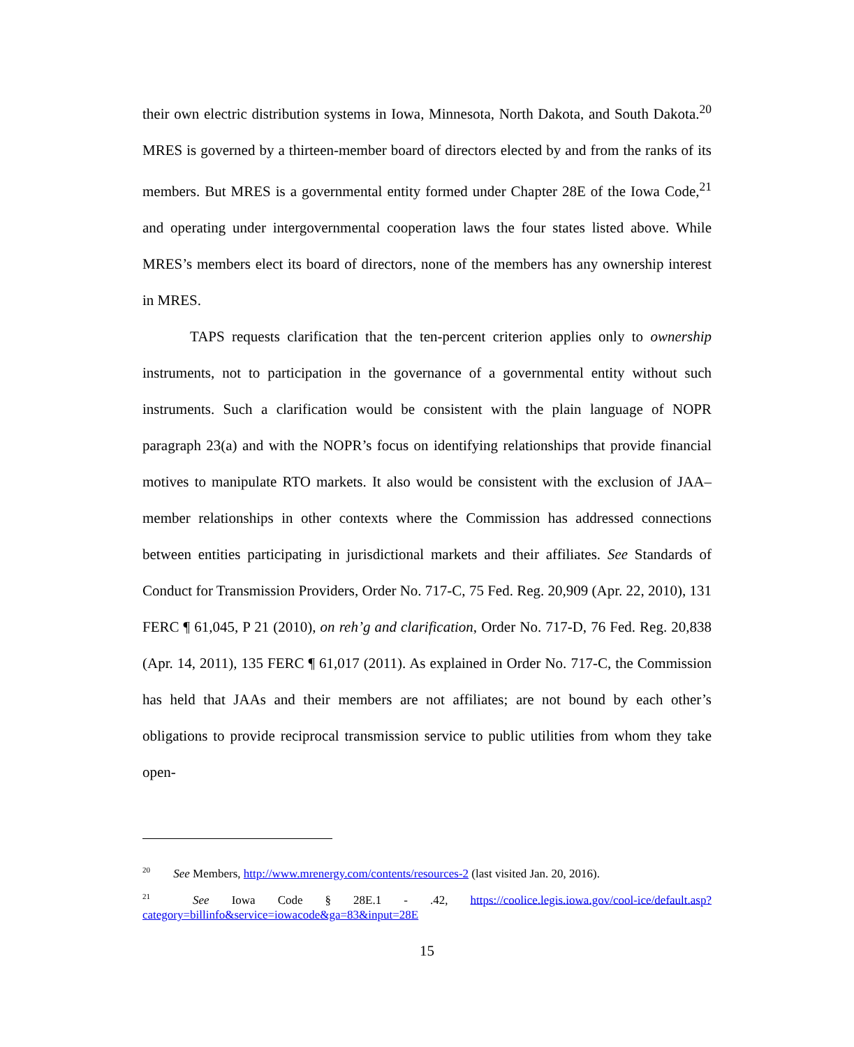their own electric distribution systems in Iowa, Minnesota, North Dakota, and South Dakota.<sup>20</sup> MRES is governed by a thirteen-member board of directors elected by and from the ranks of its members. But MRES is a governmental entity formed under Chapter 28E of the Iowa Code,<sup>21</sup> and operating under intergovernmental cooperation laws the four states listed above. While MRES’s members elect its board of directors, none of the members has any ownership interest in MRES.
TAPS requests clarification that the ten-percent criterion applies only to ownership instruments, not to participation in the governance of a governmental entity without such instruments. Such a clarification would be consistent with the plain language of NOPR paragraph 23(a) and with the NOPR’s focus on identifying relationships that provide financial motives to manipulate RTO markets. It also would be consistent with the exclusion of JAA–member relationships in other contexts where the Commission has addressed connections between entities participating in jurisdictional markets and their affiliates. See Standards of Conduct for Transmission Providers, Order No. 717-C, 75 Fed. Reg. 20,909 (Apr. 22, 2010), 131 FERC ¶ 61,045, P 21 (2010), on reh’g and clarification, Order No. 717-D, 76 Fed. Reg. 20,838 (Apr. 14, 2011), 135 FERC ¶ 61,017 (2011). As explained in Order No. 717-C, the Commission has held that JAAs and their members are not affiliates; are not bound by each other’s obligations to provide reciprocal transmission service to public utilities from whom they take open-
<sup>20</sup> See Members, http://www.mrenergy.com/contents/resources-2 (last visited Jan. 20, 2016).
<sup>21</sup> See Iowa Code § 28E.1 - .42, https://coolice.legis.iowa.gov/cool-ice/default.asp?category=billinfo&service=iowacode&ga=83&input=28E
15